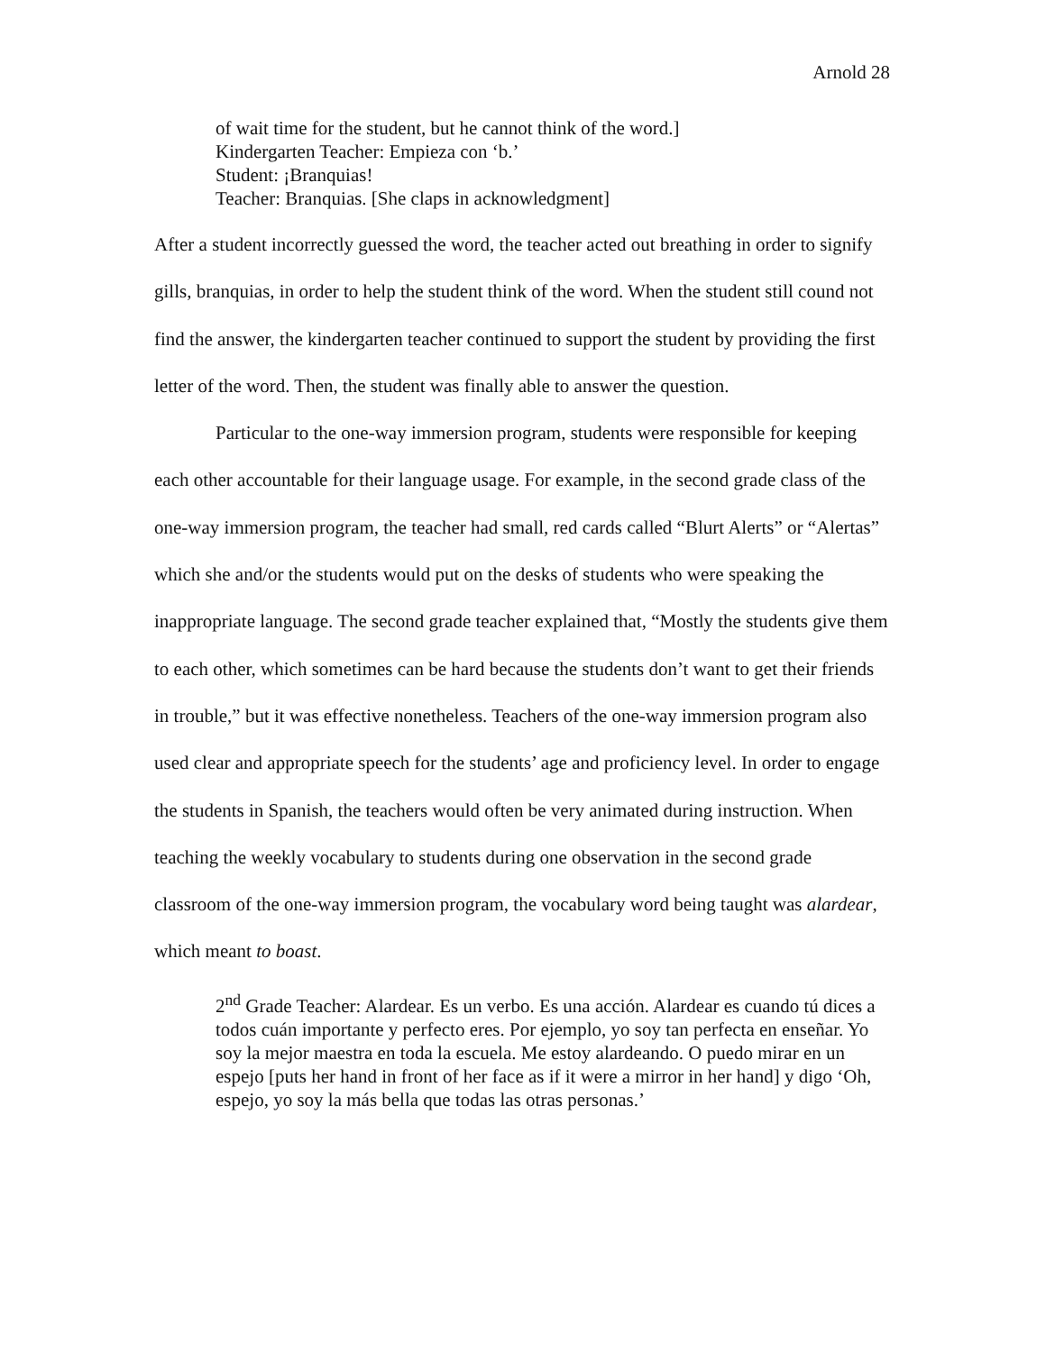Arnold 28
of wait time for the student, but he cannot think of the word.]
Kindergarten Teacher: Empieza con ‘b.’
Student: ¡Branquias!
Teacher: Branquias. [She claps in acknowledgment]
After a student incorrectly guessed the word, the teacher acted out breathing in order to signify gills, branquias, in order to help the student think of the word. When the student still cound not find the answer, the kindergarten teacher continued to support the student by providing the first letter of the word. Then, the student was finally able to answer the question.
Particular to the one-way immersion program, students were responsible for keeping each other accountable for their language usage. For example, in the second grade class of the one-way immersion program, the teacher had small, red cards called “Blurt Alerts” or “Alertas” which she and/or the students would put on the desks of students who were speaking the inappropriate language. The second grade teacher explained that, “Mostly the students give them to each other, which sometimes can be hard because the students don’t want to get their friends in trouble,” but it was effective nonetheless. Teachers of the one-way immersion program also used clear and appropriate speech for the students’ age and proficiency level. In order to engage the students in Spanish, the teachers would often be very animated during instruction. When teaching the weekly vocabulary to students during one observation in the second grade classroom of the one-way immersion program, the vocabulary word being taught was alardear, which meant to boast.
2<sup>nd</sup> Grade Teacher: Alardear. Es un verbo. Es una acción. Alardear es cuando tú dices a todos cuán importante y perfecto eres. Por ejemplo, yo soy tan perfecta en enseñar. Yo soy la mejor maestra en toda la escuela. Me estoy alardeando. O puedo mirar en un espejo [puts her hand in front of her face as if it were a mirror in her hand] y digo ‘Oh, espejo, yo soy la más bella que todas las otras personas.’